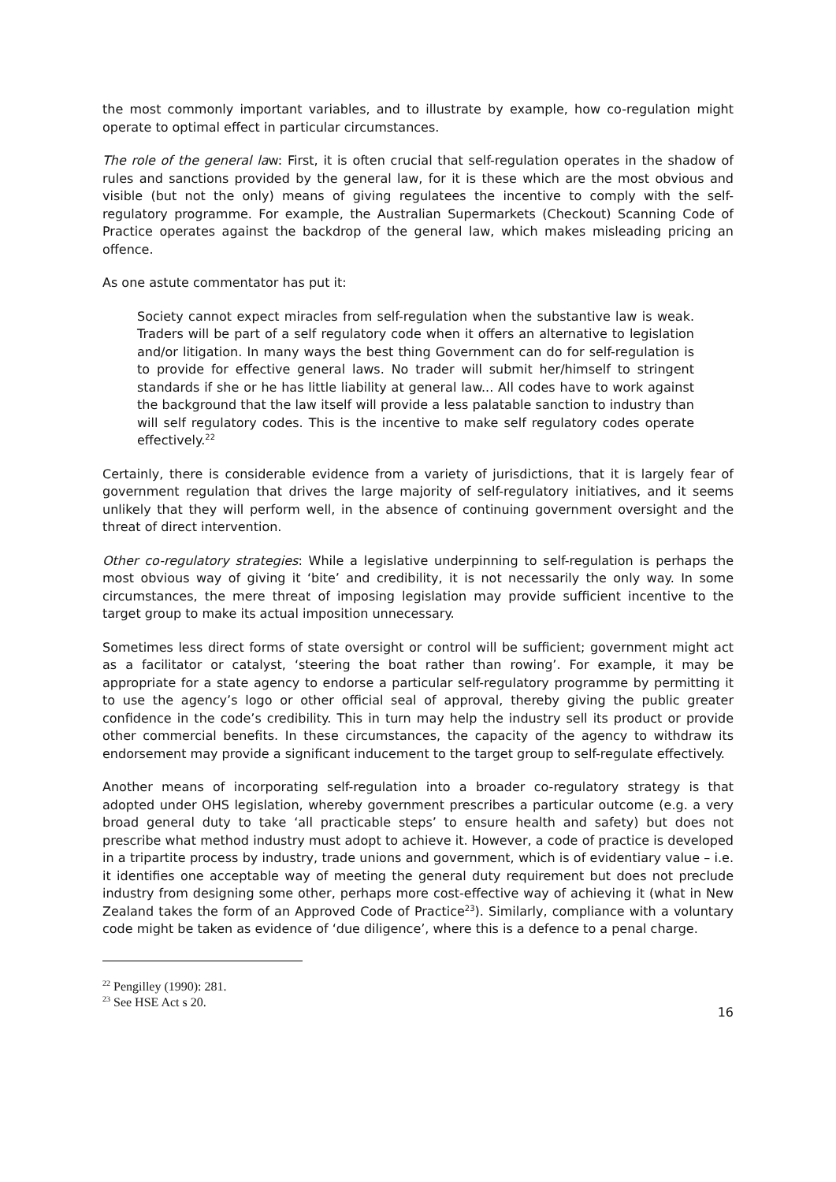the most commonly important variables, and to illustrate by example, how co-regulation might operate to optimal effect in particular circumstances.
The role of the general law: First, it is often crucial that self-regulation operates in the shadow of rules and sanctions provided by the general law, for it is these which are the most obvious and visible (but not the only) means of giving regulatees the incentive to comply with the self-regulatory programme. For example, the Australian Supermarkets (Checkout) Scanning Code of Practice operates against the backdrop of the general law, which makes misleading pricing an offence.
As one astute commentator has put it:
Society cannot expect miracles from self-regulation when the substantive law is weak. Traders will be part of a self regulatory code when it offers an alternative to legislation and/or litigation. In many ways the best thing Government can do for self-regulation is to provide for effective general laws. No trader will submit her/himself to stringent standards if she or he has little liability at general law... All codes have to work against the background that the law itself will provide a less palatable sanction to industry than will self regulatory codes. This is the incentive to make self regulatory codes operate effectively.<sup>22</sup>
Certainly, there is considerable evidence from a variety of jurisdictions, that it is largely fear of government regulation that drives the large majority of self-regulatory initiatives, and it seems unlikely that they will perform well, in the absence of continuing government oversight and the threat of direct intervention.
Other co-regulatory strategies: While a legislative underpinning to self-regulation is perhaps the most obvious way of giving it ‘bite’ and credibility, it is not necessarily the only way. In some circumstances, the mere threat of imposing legislation may provide sufficient incentive to the target group to make its actual imposition unnecessary.
Sometimes less direct forms of state oversight or control will be sufficient; government might act as a facilitator or catalyst, ‘steering the boat rather than rowing’. For example, it may be appropriate for a state agency to endorse a particular self-regulatory programme by permitting it to use the agency’s logo or other official seal of approval, thereby giving the public greater confidence in the code’s credibility. This in turn may help the industry sell its product or provide other commercial benefits. In these circumstances, the capacity of the agency to withdraw its endorsement may provide a significant inducement to the target group to self-regulate effectively.
Another means of incorporating self-regulation into a broader co-regulatory strategy is that adopted under OHS legislation, whereby government prescribes a particular outcome (e.g. a very broad general duty to take ‘all practicable steps’ to ensure health and safety) but does not prescribe what method industry must adopt to achieve it. However, a code of practice is developed in a tripartite process by industry, trade unions and government, which is of evidentiary value – i.e. it identifies one acceptable way of meeting the general duty requirement but does not preclude industry from designing some other, perhaps more cost-effective way of achieving it (what in New Zealand takes the form of an Approved Code of Practice<sup>23</sup>). Similarly, compliance with a voluntary code might be taken as evidence of ‘due diligence’, where this is a defence to a penal charge.
<sup>22</sup> Pengilley (1990): 281.
<sup>23</sup> See HSE Act s 20.
16